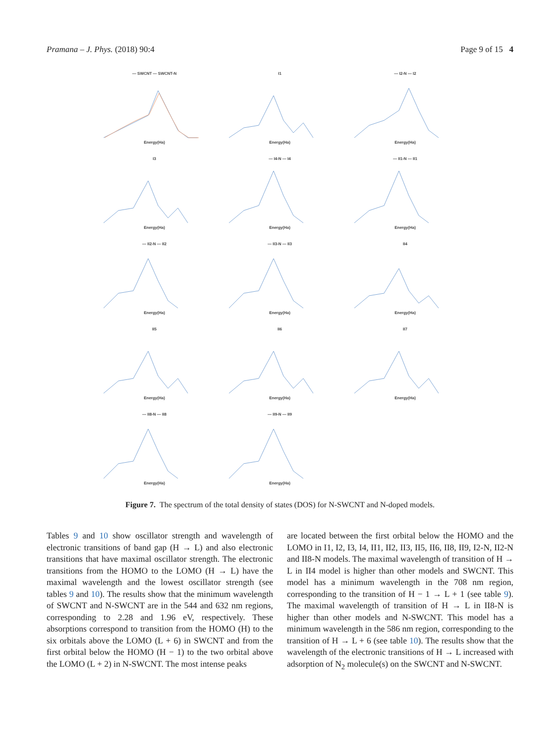Pramana – J. Phys. (2018) 90:4 Page 9 of 15 4
— SWCNT — SWCNT-N
Energy(Ha)
I1
Energy(Ha)
— I2-N — I2
Energy(Ha)
I3
Energy(Ha)
— I4-N — I4
Energy(Ha)
— II1-N — II1
Energy(Ha)
— II2-N — II2
Energy(Ha)
— II3-N — II3
Energy(Ha)
II4
Energy(Ha)
II5
Energy(Ha)
II6
Energy(Ha)
II7
Energy(Ha)
— II8-N — II8
Energy(Ha)
— II9-N — II9
Energy(Ha)
Figure 7. The spectrum of the total density of states (DOS) for N-SWCNT and N-doped models.
Tables 9 and 10 show oscillator strength and wavelength of electronic transitions of band gap (H → L) and also electronic transitions that have maximal oscillator strength. The electronic transitions from the HOMO to the LOMO (H → L) have the maximal wavelength and the lowest oscillator strength (see tables 9 and 10). The results show that the minimum wavelength of SWCNT and N-SWCNT are in the 544 and 632 nm regions, corresponding to 2.28 and 1.96 eV, respectively. These absorptions correspond to transition from the HOMO (H) to the six orbitals above the LOMO (L + 6) in SWCNT and from the first orbital below the HOMO (H − 1) to the two orbital above the LOMO (L + 2) in N-SWCNT. The most intense peaks
are located between the first orbital below the HOMO and the LOMO in I1, I2, I3, I4, II1, II2, II3, II5, II6, II8, II9, I2-N, II2-N and II8-N models. The maximal wavelength of transition of H → L in II4 model is higher than other models and SWCNT. This model has a minimum wavelength in the 708 nm region, corresponding to the transition of H − 1 → L + 1 (see table 9). The maximal wavelength of transition of H → L in II8-N is higher than other models and N-SWCNT. This model has a minimum wavelength in the 586 nm region, corresponding to the transition of H → L + 6 (see table 10). The results show that the wavelength of the electronic transitions of H → L increased with adsorption of N<sub>2</sub> molecule(s) on the SWCNT and N-SWCNT.